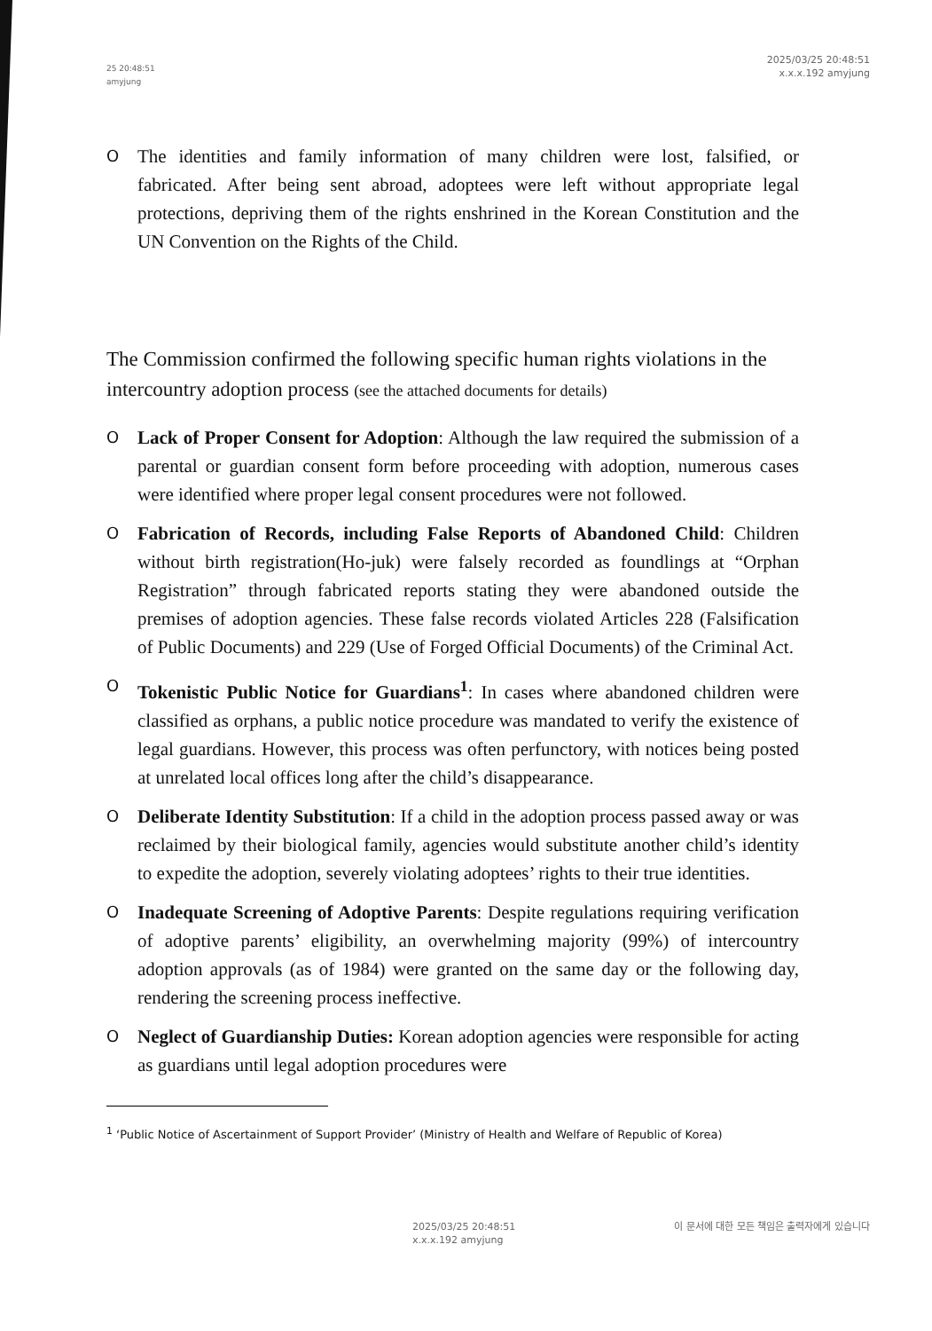25 20:48:51
amyjung
2025/03/25 20:48:51
x.x.x.192 amyjung
O The identities and family information of many children were lost, falsified, or fabricated. After being sent abroad, adoptees were left without appropriate legal protections, depriving them of the rights enshrined in the Korean Constitution and the UN Convention on the Rights of the Child.
The Commission confirmed the following specific human rights violations in the intercountry adoption process (see the attached documents for details)
O Lack of Proper Consent for Adoption: Although the law required the submission of a parental or guardian consent form before proceeding with adoption, numerous cases were identified where proper legal consent procedures were not followed.
O Fabrication of Records, including False Reports of Abandoned Child: Children without birth registration(Ho-juk) were falsely recorded as foundlings at “Orphan Registration” through fabricated reports stating they were abandoned outside the premises of adoption agencies. These false records violated Articles 228 (Falsification of Public Documents) and 229 (Use of Forged Official Documents) of the Criminal Act.
O Tokenistic Public Notice for Guardians<sup>1</sup>: In cases where abandoned children were classified as orphans, a public notice procedure was mandated to verify the existence of legal guardians. However, this process was often perfunctory, with notices being posted at unrelated local offices long after the child’s disappearance.
O Deliberate Identity Substitution: If a child in the adoption process passed away or was reclaimed by their biological family, agencies would substitute another child’s identity to expedite the adoption, severely violating adoptees’ rights to their true identities.
O Inadequate Screening of Adoptive Parents: Despite regulations requiring verification of adoptive parents’ eligibility, an overwhelming majority (99%) of intercountry adoption approvals (as of 1984) were granted on the same day or the following day, rendering the screening process ineffective.
O Neglect of Guardianship Duties: Korean adoption agencies were responsible for acting as guardians until legal adoption procedures were
<sup>1</sup> ‘Public Notice of Ascertainment of Support Provider’ (Ministry of Health and Welfare of Republic of Korea)
2025/03/25 20:48:51
x.x.x.192 amyjung
이 문서에 대한 모든 책임은 출력자에게 있습니다